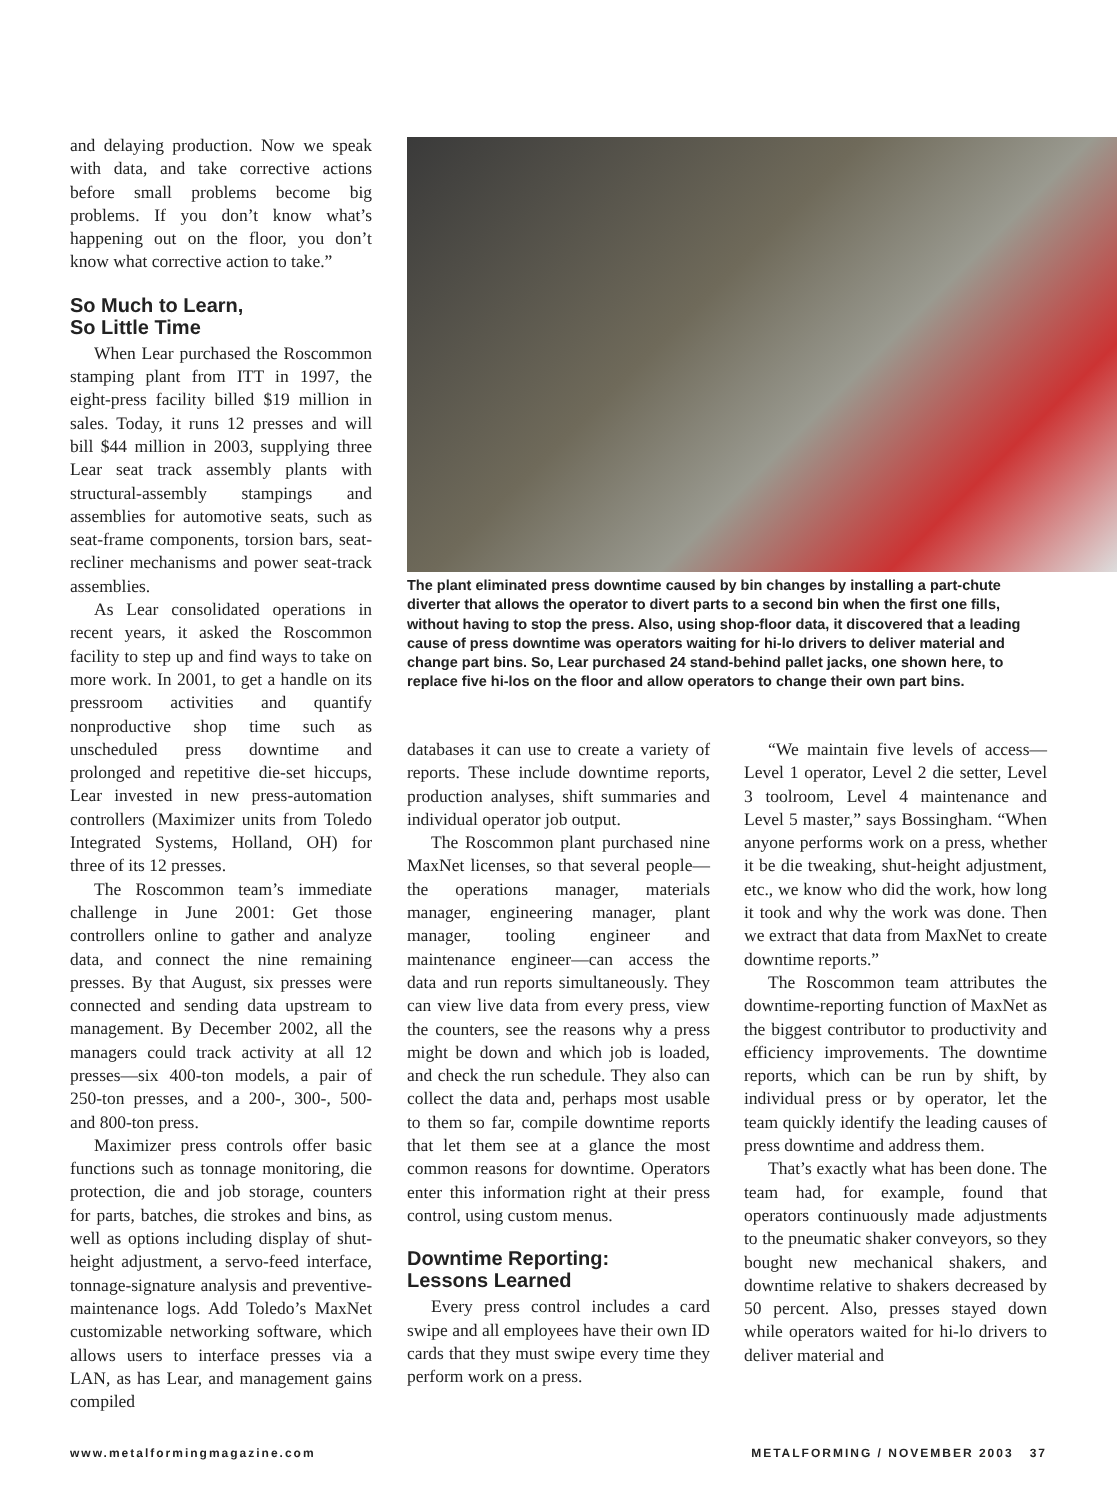and delaying production. Now we speak with data, and take corrective actions before small problems become big problems. If you don’t know what’s happening out on the floor, you don’t know what corrective action to take.”
So Much to Learn,
So Little Time
When Lear purchased the Roscommon stamping plant from ITT in 1997, the eight-press facility billed $19 million in sales. Today, it runs 12 presses and will bill $44 million in 2003, supplying three Lear seat track assembly plants with structural-assembly stampings and assemblies for automotive seats, such as seat-frame components, torsion bars, seat-recliner mechanisms and power seat-track assemblies.
As Lear consolidated operations in recent years, it asked the Roscommon facility to step up and find ways to take on more work. In 2001, to get a handle on its pressroom activities and quantify nonproductive shop time such as unscheduled press downtime and prolonged and repetitive die-set hiccups, Lear invested in new press-automation controllers (Maximizer units from Toledo Integrated Systems, Holland, OH) for three of its 12 presses.
The Roscommon team’s immediate challenge in June 2001: Get those controllers online to gather and analyze data, and connect the nine remaining presses. By that August, six presses were connected and sending data upstream to management. By December 2002, all the managers could track activity at all 12 presses—six 400-ton models, a pair of 250-ton presses, and a 200-, 300-, 500- and 800-ton press.
Maximizer press controls offer basic functions such as tonnage monitoring, die protection, die and job storage, counters for parts, batches, die strokes and bins, as well as options including display of shut-height adjustment, a servo-feed interface, tonnage-signature analysis and preventive-maintenance logs. Add Toledo’s MaxNet customizable networking software, which allows users to interface presses via a LAN, as has Lear, and management gains compiled
The plant eliminated press downtime caused by bin changes by installing a part-chute diverter that allows the operator to divert parts to a second bin when the first one fills, without having to stop the press. Also, using shop-floor data, it discovered that a leading cause of press downtime was operators waiting for hi-lo drivers to deliver material and change part bins. So, Lear purchased 24 stand-behind pallet jacks, one shown here, to replace five hi-los on the floor and allow operators to change their own part bins.
databases it can use to create a variety of reports. These include downtime reports, production analyses, shift summaries and individual operator job output.
The Roscommon plant purchased nine MaxNet licenses, so that several people—the operations manager, materials manager, engineering manager, plant manager, tooling engineer and maintenance engineer—can access the data and run reports simultaneously. They can view live data from every press, view the counters, see the reasons why a press might be down and which job is loaded, and check the run schedule. They also can collect the data and, perhaps most usable to them so far, compile downtime reports that let them see at a glance the most common reasons for downtime. Operators enter this information right at their press control, using custom menus.
Downtime Reporting:
Lessons Learned
Every press control includes a card swipe and all employees have their own ID cards that they must swipe every time they perform work on a press.
“We maintain five levels of access—Level 1 operator, Level 2 die setter, Level 3 toolroom, Level 4 maintenance and Level 5 master,” says Bossingham. “When anyone performs work on a press, whether it be die tweaking, shut-height adjustment, etc., we know who did the work, how long it took and why the work was done. Then we extract that data from MaxNet to create downtime reports.”
The Roscommon team attributes the downtime-reporting function of MaxNet as the biggest contributor to productivity and efficiency improvements. The downtime reports, which can be run by shift, by individual press or by operator, let the team quickly identify the leading causes of press downtime and address them.
That’s exactly what has been done. The team had, for example, found that operators continuously made adjustments to the pneumatic shaker conveyors, so they bought new mechanical shakers, and downtime relative to shakers decreased by 50 percent. Also, presses stayed down while operators waited for hi-lo drivers to deliver material and
www.metalformingmagazine.com METALFORMING / NOVEMBER 2003 37